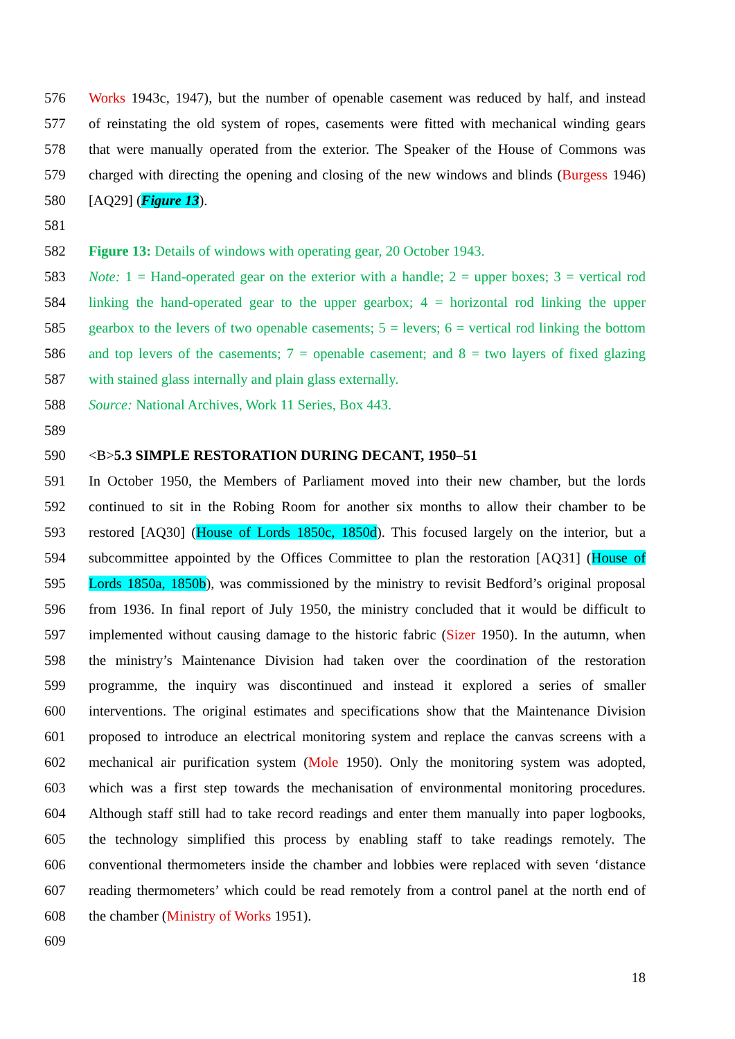576 Works 1943c, 1947), but the number of openable casement was reduced by half, and instead
577 of reinstating the old system of ropes, casements were fitted with mechanical winding gears
578 that were manually operated from the exterior. The Speaker of the House of Commons was
579 charged with directing the opening and closing of the new windows and blinds (Burgess 1946)
580 [AQ29] (Figure 13).
581
582 Figure 13: Details of windows with operating gear, 20 October 1943.
583 Note: 1 = Hand-operated gear on the exterior with a handle; 2 = upper boxes; 3 = vertical rod
584 linking the hand-operated gear to the upper gearbox; 4 = horizontal rod linking the upper
585 gearbox to the levers of two openable casements; 5 = levers; 6 = vertical rod linking the bottom
586 and top levers of the casements; 7 = openable casement; and 8 = two layers of fixed glazing
587 with stained glass internally and plain glass externally.
588 Source: National Archives, Work 11 Series, Box 443.
589
590 <B>5.3 SIMPLE RESTORATION DURING DECANT, 1950–51
591 In October 1950, the Members of Parliament moved into their new chamber, but the lords
592 continued to sit in the Robing Room for another six months to allow their chamber to be
593 restored [AQ30] (House of Lords 1850c, 1850d). This focused largely on the interior, but a
594 subcommittee appointed by the Offices Committee to plan the restoration [AQ31] (House of
595 Lords 1850a, 1850b), was commissioned by the ministry to revisit Bedford’s original proposal
596 from 1936. In final report of July 1950, the ministry concluded that it would be difficult to
597 implemented without causing damage to the historic fabric (Sizer 1950). In the autumn, when
598 the ministry’s Maintenance Division had taken over the coordination of the restoration
599 programme, the inquiry was discontinued and instead it explored a series of smaller
600 interventions. The original estimates and specifications show that the Maintenance Division
601 proposed to introduce an electrical monitoring system and replace the canvas screens with a
602 mechanical air purification system (Mole 1950). Only the monitoring system was adopted,
603 which was a first step towards the mechanisation of environmental monitoring procedures.
604 Although staff still had to take record readings and enter them manually into paper logbooks,
605 the technology simplified this process by enabling staff to take readings remotely. The
606 conventional thermometers inside the chamber and lobbies were replaced with seven ‘distance
607 reading thermometers’ which could be read remotely from a control panel at the north end of
608 the chamber (Ministry of Works 1951).
609
18